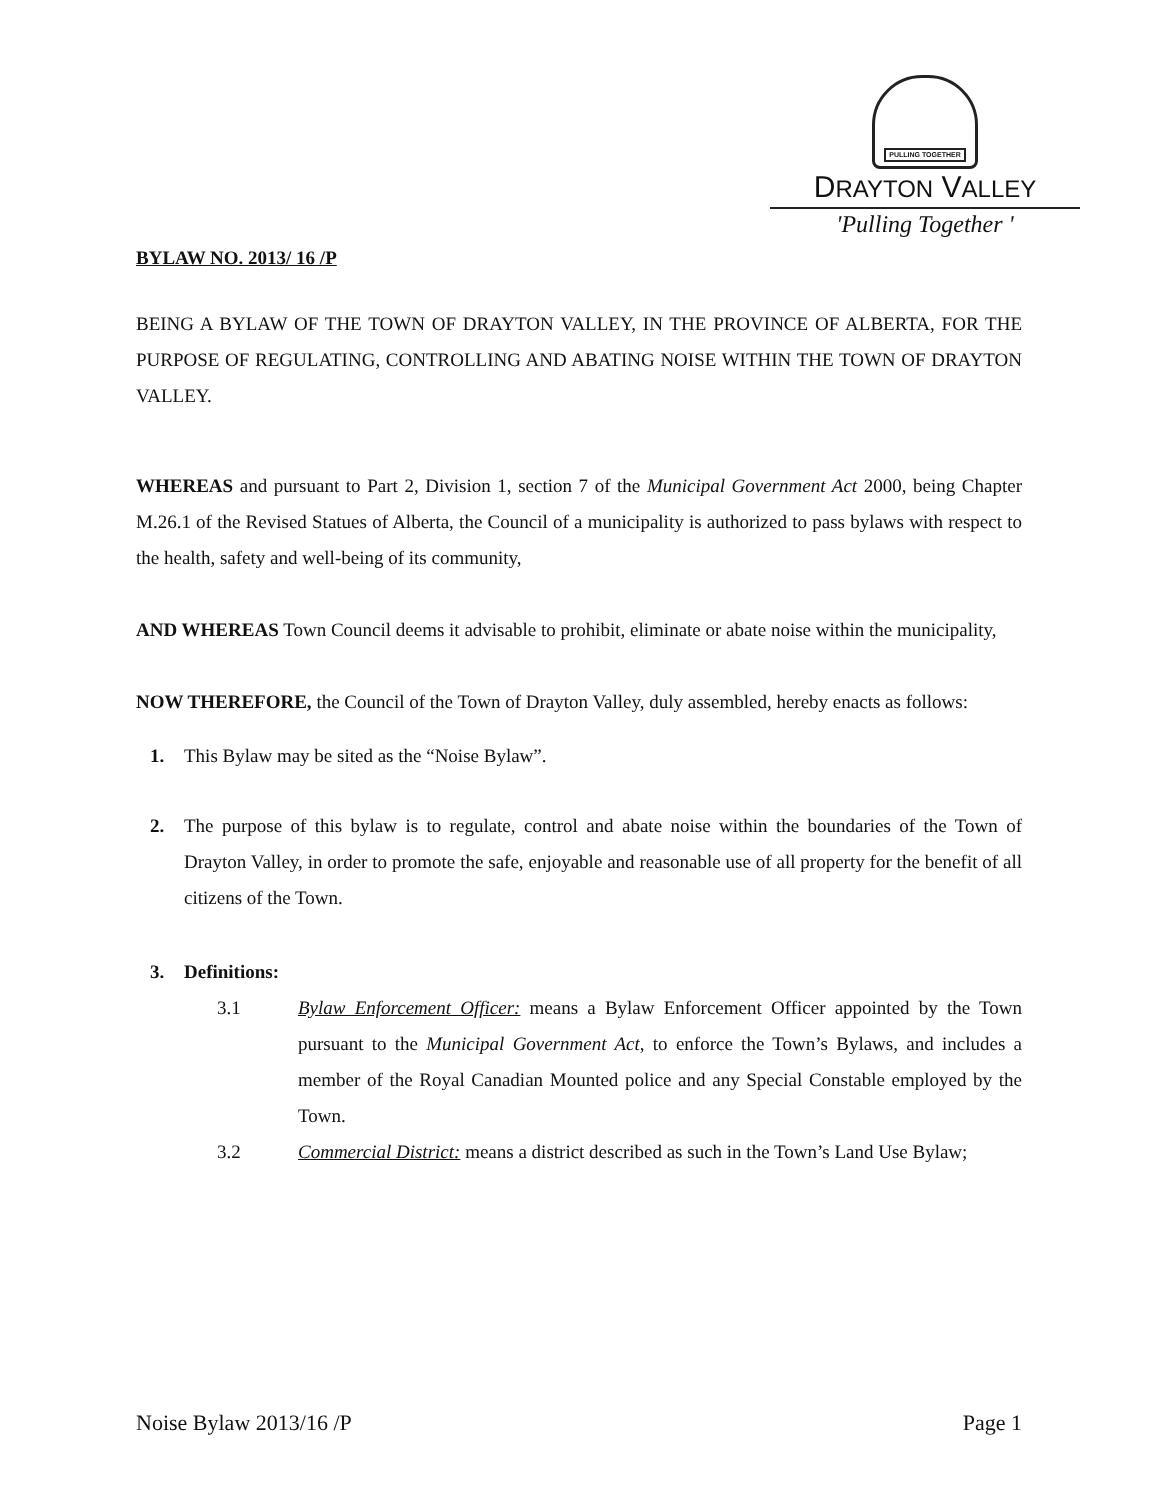PULLING TOGETHER
DRAYTON VALLEY
'Pulling Together '
BYLAW NO. 2013/ 16 /P
BEING A BYLAW OF THE TOWN OF DRAYTON VALLEY, IN THE PROVINCE OF ALBERTA, FOR THE PURPOSE OF REGULATING, CONTROLLING AND ABATING NOISE WITHIN THE TOWN OF DRAYTON VALLEY.
WHEREAS and pursuant to Part 2, Division 1, section 7 of the Municipal Government Act 2000, being Chapter M.26.1 of the Revised Statues of Alberta, the Council of a municipality is authorized to pass bylaws with respect to the health, safety and well-being of its community,
AND WHEREAS Town Council deems it advisable to prohibit, eliminate or abate noise within the municipality,
NOW THEREFORE, the Council of the Town of Drayton Valley, duly assembled, hereby enacts as follows:
1. This Bylaw may be sited as the “Noise Bylaw”.
2. The purpose of this bylaw is to regulate, control and abate noise within the boundaries of the Town of Drayton Valley, in order to promote the safe, enjoyable and reasonable use of all property for the benefit of all citizens of the Town.
3. Definitions:
3.1 Bylaw Enforcement Officer: means a Bylaw Enforcement Officer appointed by the Town pursuant to the Municipal Government Act, to enforce the Town’s Bylaws, and includes a member of the Royal Canadian Mounted police and any Special Constable employed by the Town.
3.2 Commercial District: means a district described as such in the Town’s Land Use Bylaw;
Noise Bylaw 2013/16 /P Page 1